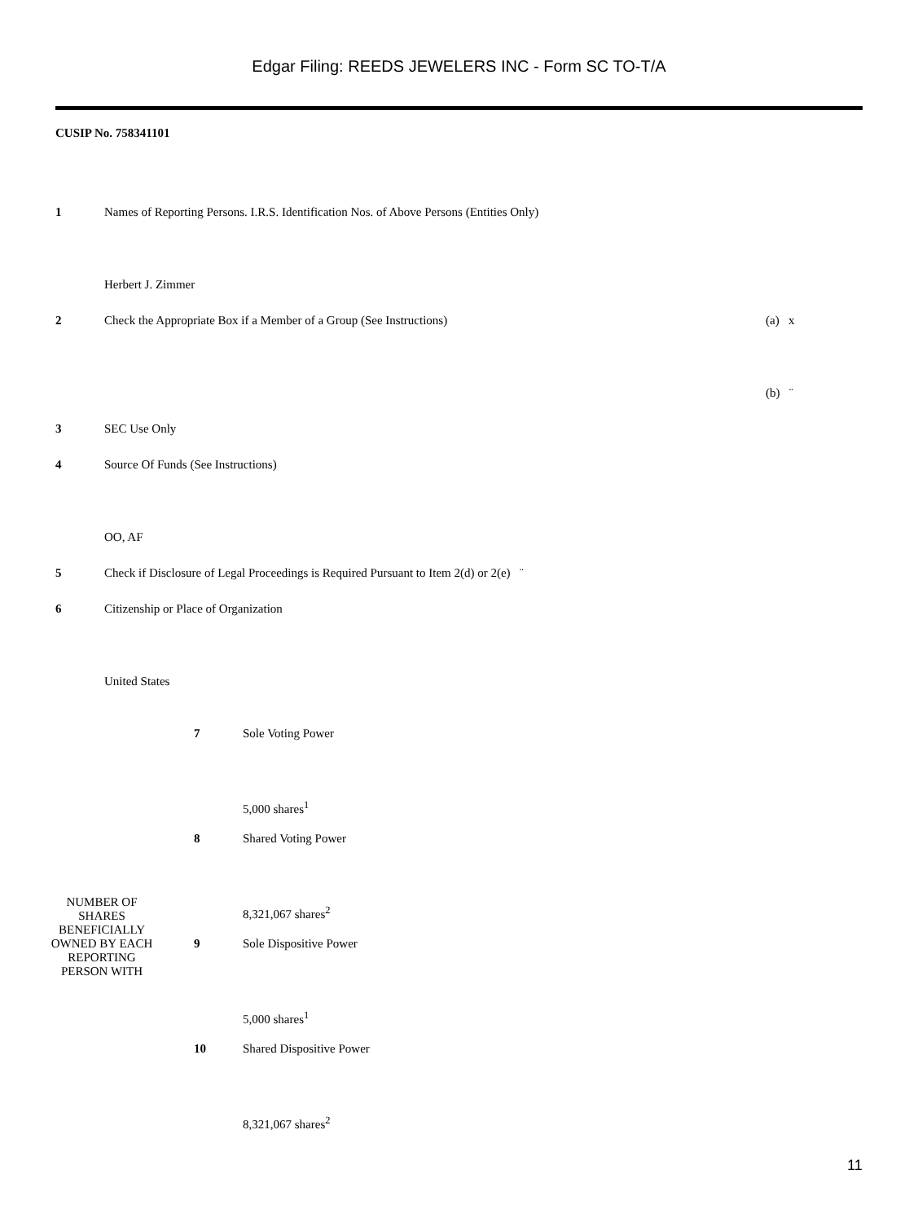Edgar Filing: REEDS JEWELERS INC - Form SC TO-T/A
CUSIP No. 758341101
| 1 | Names of Reporting Persons. I.R.S. Identification Nos. of Above Persons (Entities Only) | |
| | Herbert J. Zimmer | |
| 2 | Check the Appropriate Box if a Member of a Group (See Instructions) | (a) x |
| | | (b) ¨ |
| 3 | SEC Use Only | |
| 4 | Source Of Funds (See Instructions) | |
| | OO, AF | |
| 5 | Check if Disclosure of Legal Proceedings is Required Pursuant to Item 2(d) or 2(e) ¨ | |
| 6 | Citizenship or Place of Organization | |
| | United States | |
| NUMBER OF SHARES BENEFICIALLY OWNED BY EACH REPORTING PERSON WITH | 7 | Sole Voting Power |
| | | 5,000 shares<sup>1</sup> |
| | 8 | Shared Voting Power |
| | | 8,321,067 shares<sup>2</sup> |
| | 9 | Sole Dispositive Power |
| | | 5,000 shares<sup>1</sup> |
| | 10 | Shared Dispositive Power |
| | | 8,321,067 shares<sup>2</sup> |
11